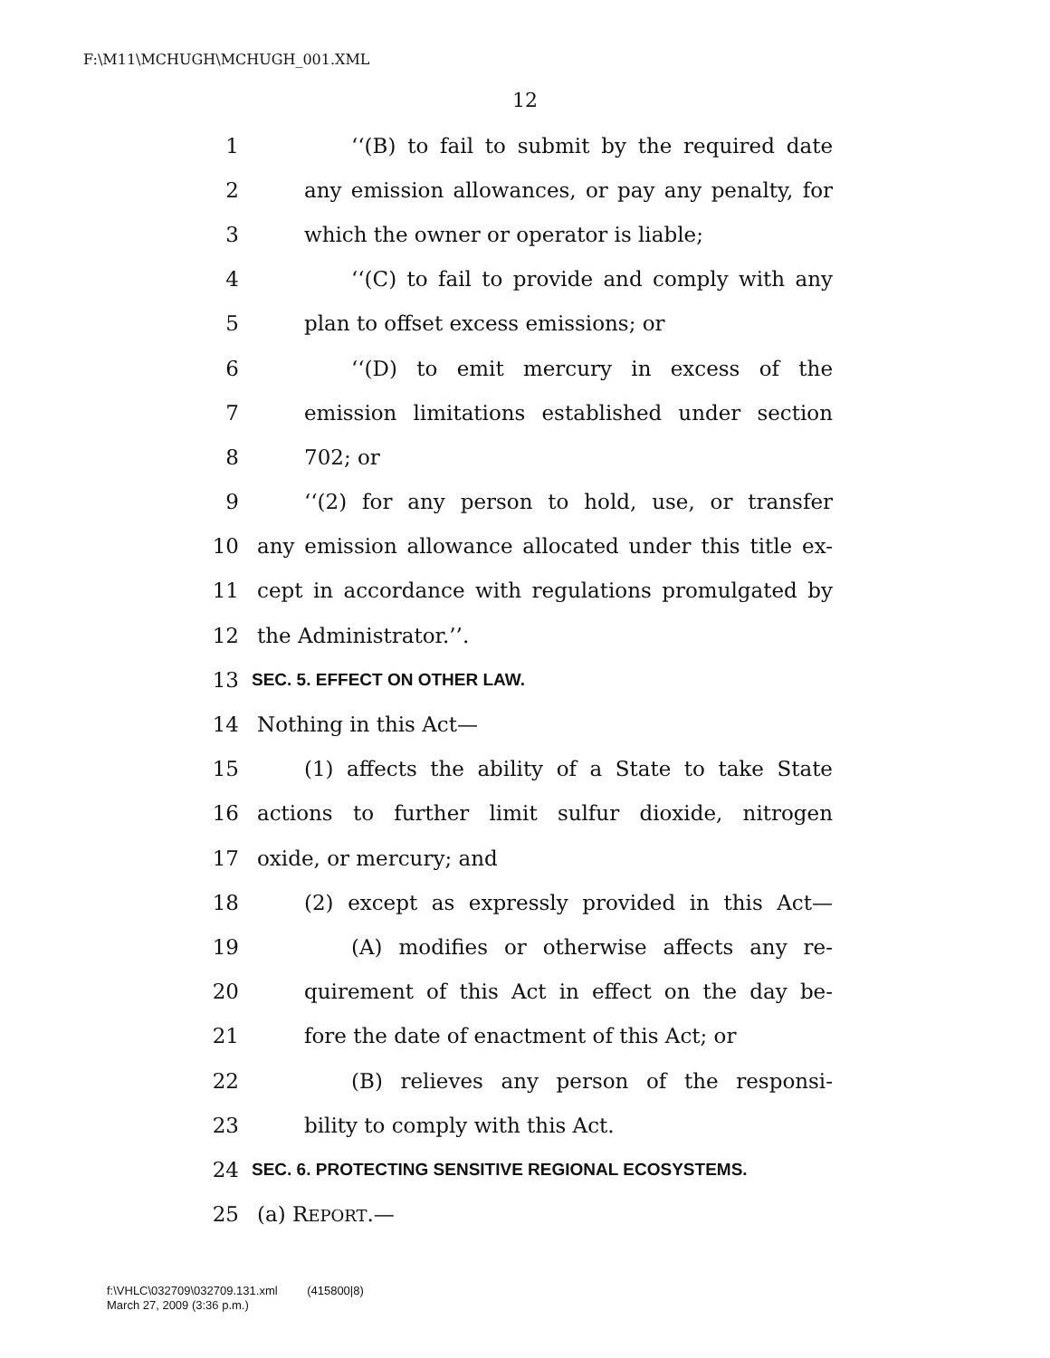F:\M11\MCHUGH\MCHUGH_001.XML
12
1 ‘‘(B) to fail to submit by the required date
2 any emission allowances, or pay any penalty, for
3 which the owner or operator is liable;
4 ‘‘(C) to fail to provide and comply with any
5 plan to offset excess emissions; or
6 ‘‘(D) to emit mercury in excess of the
7 emission limitations established under section
8 702; or
9 ‘‘(2) for any person to hold, use, or transfer
10 any emission allowance allocated under this title ex-
11 cept in accordance with regulations promulgated by
12 the Administrator.’’.
13 SEC. 5. EFFECT ON OTHER LAW.
14 Nothing in this Act—
15 (1) affects the ability of a State to take State
16 actions to further limit sulfur dioxide, nitrogen
17 oxide, or mercury; and
18 (2) except as expressly provided in this Act—
19 (A) modifies or otherwise affects any re-
20 quirement of this Act in effect on the day be-
21 fore the date of enactment of this Act; or
22 (B) relieves any person of the responsi-
23 bility to comply with this Act.
24 SEC. 6. PROTECTING SENSITIVE REGIONAL ECOSYSTEMS.
25 (a) REPORT.—
f:\VHLC\032709\032709.131.xml (415800|8)
March 27, 2009 (3:36 p.m.)